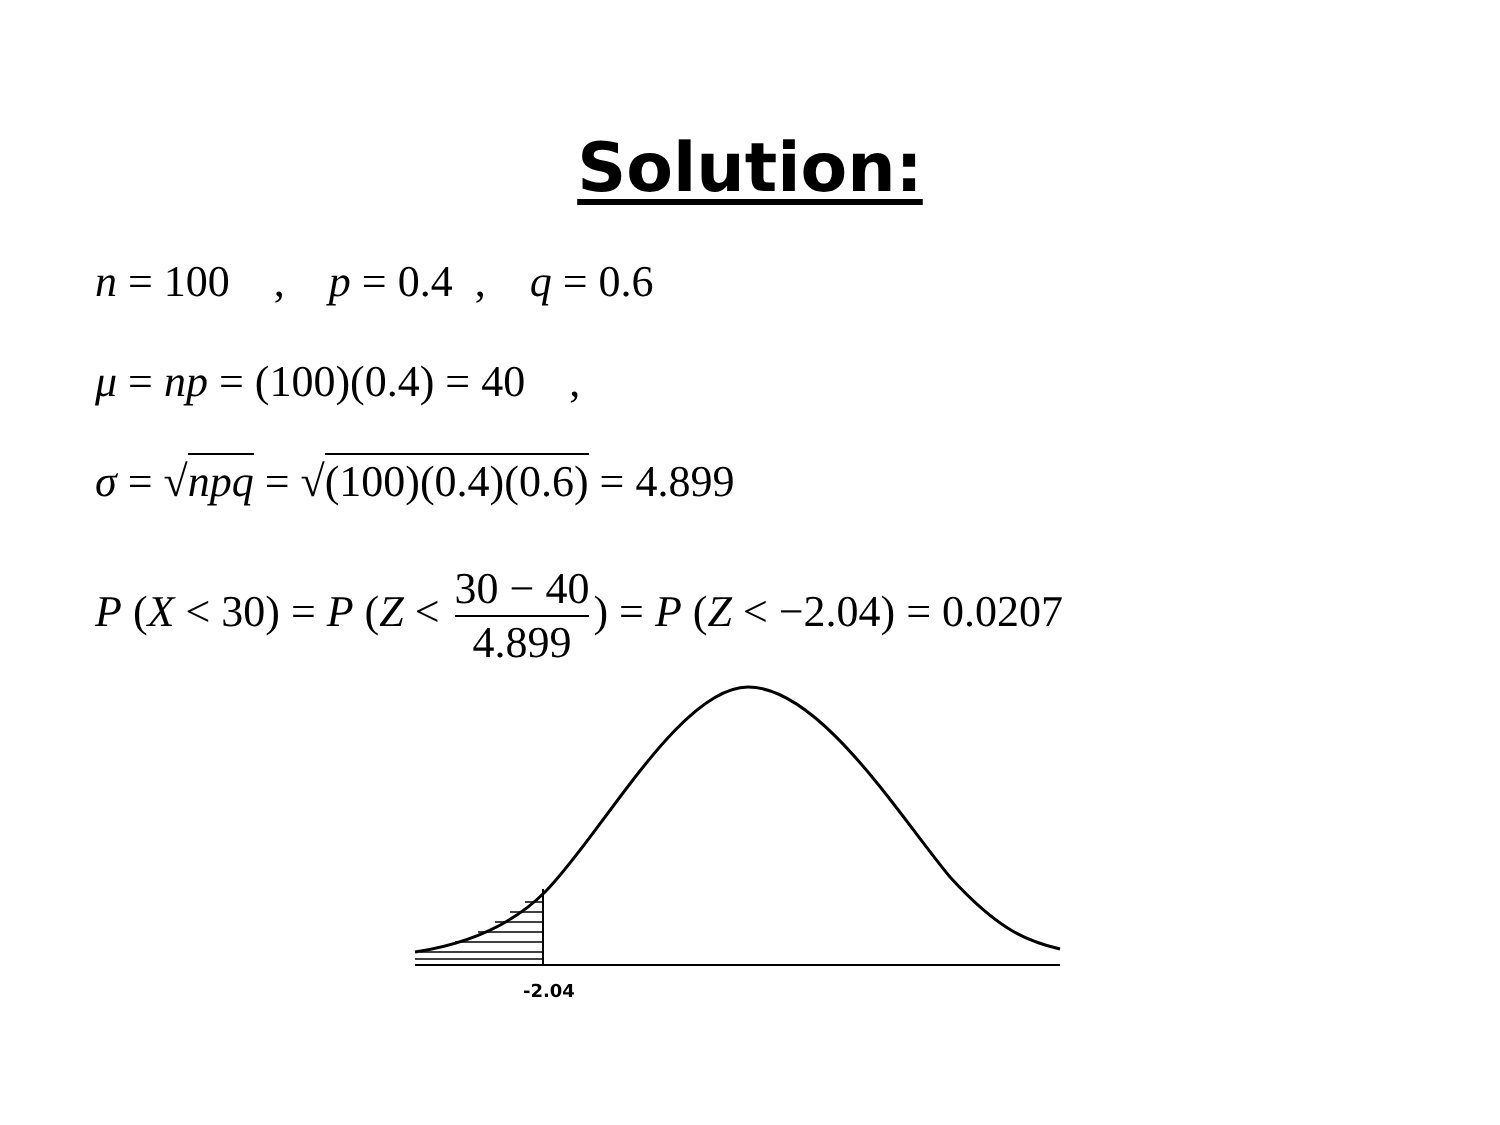Solution:
n = 100 , p = 0.4 , q = 0.6
μ = np = (100)(0.4) = 40 ,
σ = √npq = √(100)(0.4)(0.6) = 4.899
P (X < 30) = P (Z < 30 − 40 4.899) = P (Z < −2.04) = 0.0207
-2.04